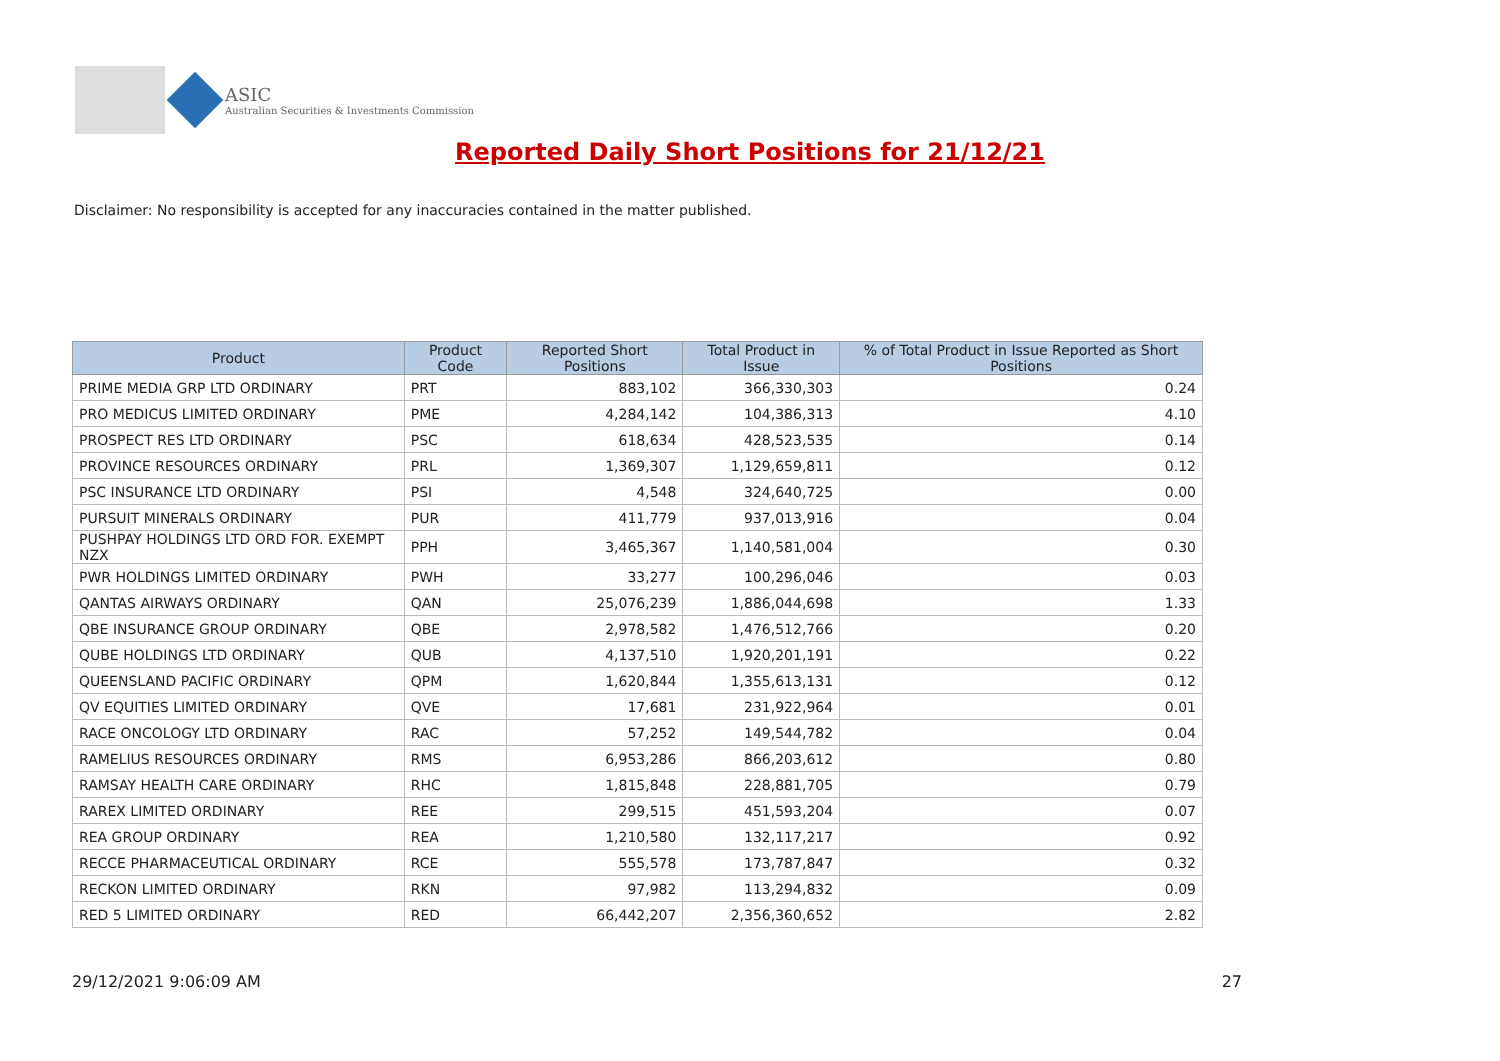ASIC
Australian Securities & Investments Commission
Reported Daily Short Positions for 21/12/21
Disclaimer: No responsibility is accepted for any inaccuracies contained in the matter published.
| Product | Product Code | Reported Short Positions | Total Product in Issue | % of Total Product in Issue Reported as Short Positions |
| --- | --- | --- | --- | --- |
| PRIME MEDIA GRP LTD ORDINARY | PRT | 883,102 | 366,330,303 | 0.24 |
| PRO MEDICUS LIMITED ORDINARY | PME | 4,284,142 | 104,386,313 | 4.10 |
| PROSPECT RES LTD ORDINARY | PSC | 618,634 | 428,523,535 | 0.14 |
| PROVINCE RESOURCES ORDINARY | PRL | 1,369,307 | 1,129,659,811 | 0.12 |
| PSC INSURANCE LTD ORDINARY | PSI | 4,548 | 324,640,725 | 0.00 |
| PURSUIT MINERALS ORDINARY | PUR | 411,779 | 937,013,916 | 0.04 |
| PUSHPAY HOLDINGS LTD ORD FOR. EXEMPT NZX | PPH | 3,465,367 | 1,140,581,004 | 0.30 |
| PWR HOLDINGS LIMITED ORDINARY | PWH | 33,277 | 100,296,046 | 0.03 |
| QANTAS AIRWAYS ORDINARY | QAN | 25,076,239 | 1,886,044,698 | 1.33 |
| QBE INSURANCE GROUP ORDINARY | QBE | 2,978,582 | 1,476,512,766 | 0.20 |
| QUBE HOLDINGS LTD ORDINARY | QUB | 4,137,510 | 1,920,201,191 | 0.22 |
| QUEENSLAND PACIFIC ORDINARY | QPM | 1,620,844 | 1,355,613,131 | 0.12 |
| QV EQUITIES LIMITED ORDINARY | QVE | 17,681 | 231,922,964 | 0.01 |
| RACE ONCOLOGY LTD ORDINARY | RAC | 57,252 | 149,544,782 | 0.04 |
| RAMELIUS RESOURCES ORDINARY | RMS | 6,953,286 | 866,203,612 | 0.80 |
| RAMSAY HEALTH CARE ORDINARY | RHC | 1,815,848 | 228,881,705 | 0.79 |
| RAREX LIMITED ORDINARY | REE | 299,515 | 451,593,204 | 0.07 |
| REA GROUP ORDINARY | REA | 1,210,580 | 132,117,217 | 0.92 |
| RECCE PHARMACEUTICAL ORDINARY | RCE | 555,578 | 173,787,847 | 0.32 |
| RECKON LIMITED ORDINARY | RKN | 97,982 | 113,294,832 | 0.09 |
| RED 5 LIMITED ORDINARY | RED | 66,442,207 | 2,356,360,652 | 2.82 |
29/12/2021 9:06:09 AM 27